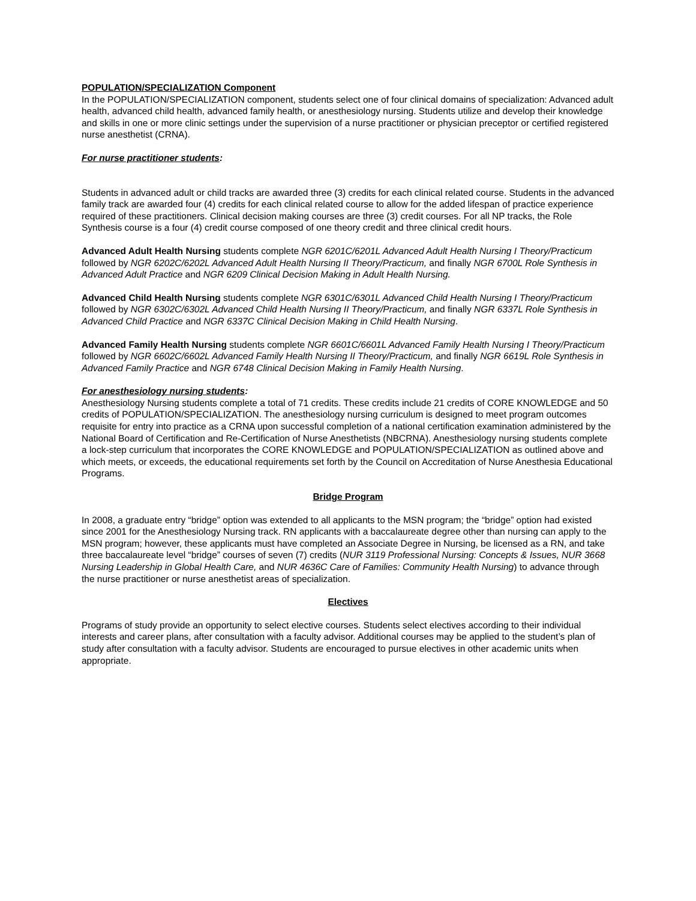POPULATION/SPECIALIZATION Component
In the POPULATION/SPECIALIZATION component, students select one of four clinical domains of specialization: Advanced adult health, advanced child health, advanced family health, or anesthesiology nursing. Students utilize and develop their knowledge and skills in one or more clinic settings under the supervision of a nurse practitioner or physician preceptor or certified registered nurse anesthetist (CRNA).
For nurse practitioner students:
Students in advanced adult or child tracks are awarded three (3) credits for each clinical related course. Students in the advanced family track are awarded four (4) credits for each clinical related course to allow for the added lifespan of practice experience required of these practitioners. Clinical decision making courses are three (3) credit courses. For all NP tracks, the Role Synthesis course is a four (4) credit course composed of one theory credit and three clinical credit hours.
Advanced Adult Health Nursing students complete NGR 6201C/6201L Advanced Adult Health Nursing I Theory/Practicum followed by NGR 6202C/6202L Advanced Adult Health Nursing II Theory/Practicum, and finally NGR 6700L Role Synthesis in Advanced Adult Practice and NGR 6209 Clinical Decision Making in Adult Health Nursing.
Advanced Child Health Nursing students complete NGR 6301C/6301L Advanced Child Health Nursing I Theory/Practicum followed by NGR 6302C/6302L Advanced Child Health Nursing II Theory/Practicum, and finally NGR 6337L Role Synthesis in Advanced Child Practice and NGR 6337C Clinical Decision Making in Child Health Nursing.
Advanced Family Health Nursing students complete NGR 6601C/6601L Advanced Family Health Nursing I Theory/Practicum followed by NGR 6602C/6602L Advanced Family Health Nursing II Theory/Practicum, and finally NGR 6619L Role Synthesis in Advanced Family Practice and NGR 6748 Clinical Decision Making in Family Health Nursing.
For anesthesiology nursing students:
Anesthesiology Nursing students complete a total of 71 credits. These credits include 21 credits of CORE KNOWLEDGE and 50 credits of POPULATION/SPECIALIZATION. The anesthesiology nursing curriculum is designed to meet program outcomes requisite for entry into practice as a CRNA upon successful completion of a national certification examination administered by the National Board of Certification and Re-Certification of Nurse Anesthetists (NBCRNA). Anesthesiology nursing students complete a lock-step curriculum that incorporates the CORE KNOWLEDGE and POPULATION/SPECIALIZATION as outlined above and which meets, or exceeds, the educational requirements set forth by the Council on Accreditation of Nurse Anesthesia Educational Programs.
Bridge Program
In 2008, a graduate entry “bridge” option was extended to all applicants to the MSN program; the “bridge” option had existed since 2001 for the Anesthesiology Nursing track. RN applicants with a baccalaureate degree other than nursing can apply to the MSN program; however, these applicants must have completed an Associate Degree in Nursing, be licensed as a RN, and take three baccalaureate level “bridge” courses of seven (7) credits (NUR 3119 Professional Nursing: Concepts & Issues, NUR 3668 Nursing Leadership in Global Health Care, and NUR 4636C Care of Families: Community Health Nursing) to advance through the nurse practitioner or nurse anesthetist areas of specialization.
Electives
Programs of study provide an opportunity to select elective courses. Students select electives according to their individual interests and career plans, after consultation with a faculty advisor. Additional courses may be applied to the student’s plan of study after consultation with a faculty advisor. Students are encouraged to pursue electives in other academic units when appropriate.